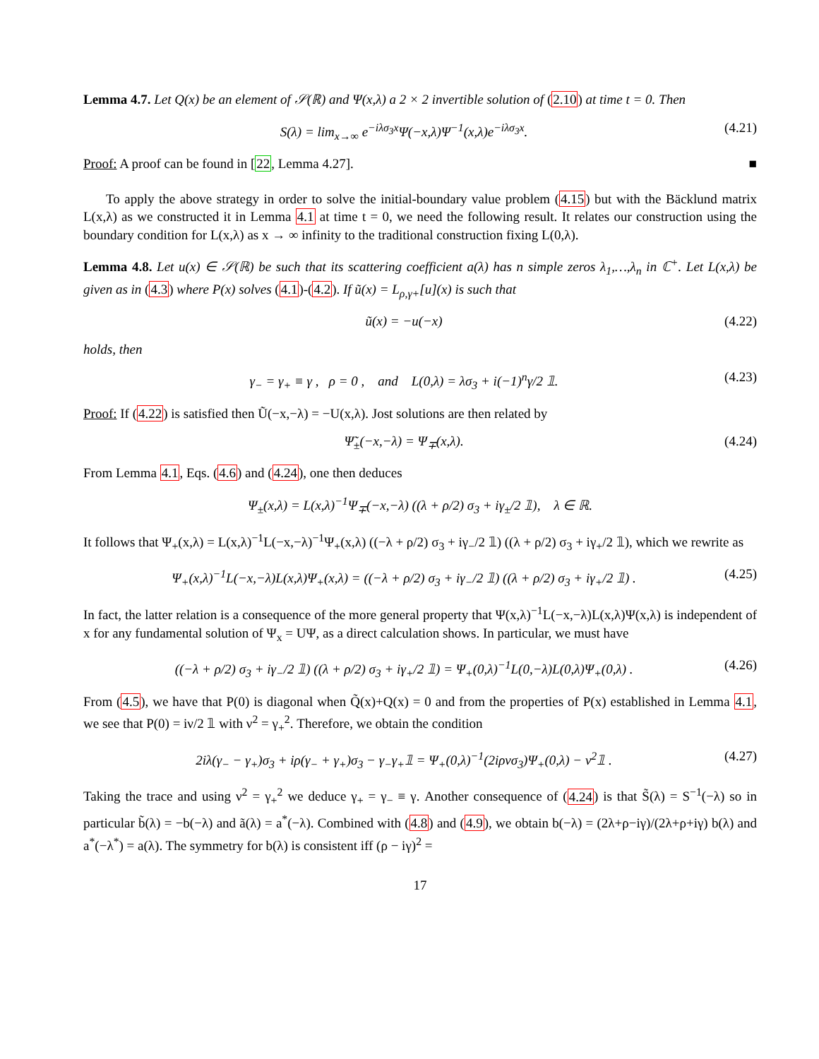Lemma 4.7. Let Q(x) be an element of 𝒮(ℝ) and Ψ(x,λ) a 2 × 2 invertible solution of (2.10) at time t = 0. Then
S(λ) = lim<sub>x→∞</sub> e<sup>−iλσ<sub>3</sub>x</sup>Ψ(−x,λ)Ψ<sup>−1</sup>(x,λ)e<sup>−iλσ<sub>3</sub>x</sup>. (4.21)
Proof: A proof can be found in [22, Lemma 4.27]. ■
To apply the above strategy in order to solve the initial-boundary value problem (4.15) but with the Bäcklund matrix L(x,λ) as we constructed it in Lemma 4.1 at time t = 0, we need the following result. It relates our construction using the boundary condition for L(x,λ) as x → ∞ infinity to the traditional construction fixing L(0,λ).
Lemma 4.8. Let u(x) ∈ 𝒮(ℝ) be such that its scattering coefficient a(λ) has n simple zeros λ<sub>1</sub>,…,λ<sub>n</sub> in ℂ<sup>+</sup>. Let L(x,λ) be given as in (4.3) where P(x) solves (4.1)-(4.2). If ũ(x) = L<sub>ρ,γ+</sub>[u](x) is such that
ũ(x) = −u(−x) (4.22)
holds, then
γ<sub>−</sub> = γ<sub>+</sub> ≡ γ , ρ = 0 , and L(0,λ) = λσ<sub>3</sub> + i(−1)<sup>n</sup>γ/2 𝟙. (4.23)
Proof: If (4.22) is satisfied then Ũ(−x,−λ) = −U(x,λ). Jost solutions are then related by
Ψ̃<sub>±</sub>(−x,−λ) = Ψ<sub>∓</sub>(x,λ). (4.24)
From Lemma 4.1, Eqs. (4.6) and (4.24), one then deduces
Ψ<sub>±</sub>(x,λ) = L(x,λ)<sup>−1</sup>Ψ<sub>∓</sub>(−x,−λ) ((λ + ρ/2) σ<sub>3</sub> + iγ<sub>±</sub>/2 𝟙), λ ∈ ℝ.
It follows that Ψ<sub>+</sub>(x,λ) = L(x,λ)<sup>−1</sup>L(−x,−λ)<sup>−1</sup>Ψ<sub>+</sub>(x,λ) ((−λ + ρ/2) σ<sub>3</sub> + iγ<sub>−</sub>/2 𝟙) ((λ + ρ/2) σ<sub>3</sub> + iγ<sub>+</sub>/2 𝟙), which we rewrite as
Ψ<sub>+</sub>(x,λ)<sup>−1</sup>L(−x,−λ)L(x,λ)Ψ<sub>+</sub>(x,λ) = ((−λ + ρ/2) σ<sub>3</sub> + iγ<sub>−</sub>/2 𝟙) ((λ + ρ/2) σ<sub>3</sub> + iγ<sub>+</sub>/2 𝟙) . (4.25)
In fact, the latter relation is a consequence of the more general property that Ψ(x,λ)<sup>−1</sup>L(−x,−λ)L(x,λ)Ψ(x,λ) is independent of x for any fundamental solution of Ψ<sub>x</sub> = UΨ, as a direct calculation shows. In particular, we must have
((−λ + ρ/2) σ<sub>3</sub> + iγ<sub>−</sub>/2 𝟙) ((λ + ρ/2) σ<sub>3</sub> + iγ<sub>+</sub>/2 𝟙) = Ψ<sub>+</sub>(0,λ)<sup>−1</sup>L(0,−λ)L(0,λ)Ψ<sub>+</sub>(0,λ) . (4.26)
From (4.5), we have that P(0) is diagonal when Q̃(x)+Q(x) = 0 and from the properties of P(x) established in Lemma 4.1, we see that P(0) = iν/2 𝟙 with ν<sup>2</sup> = γ<sub>+</sub><sup>2</sup>. Therefore, we obtain the condition
2iλ(γ<sub>−</sub> − γ<sub>+</sub>)σ<sub>3</sub> + iρ(γ<sub>−</sub> + γ<sub>+</sub>)σ<sub>3</sub> − γ<sub>−</sub>γ<sub>+</sub>𝟙 = Ψ<sub>+</sub>(0,λ)<sup>−1</sup>(2iρνσ<sub>3</sub>)Ψ<sub>+</sub>(0,λ) − ν<sup>2</sup>𝟙 . (4.27)
Taking the trace and using ν<sup>2</sup> = γ<sub>+</sub><sup>2</sup> we deduce γ<sub>+</sub> = γ<sub>−</sub> ≡ γ. Another consequence of (4.24) is that S̃(λ) = S<sup>−1</sup>(−λ) so in particular b̃(λ) = −b(−λ) and ã(λ) = a<sup>*</sup>(−λ). Combined with (4.8) and (4.9), we obtain b(−λ) = (2λ+ρ−iγ)/(2λ+ρ+iγ) b(λ) and a<sup>*</sup>(−λ<sup>*</sup>) = a(λ). The symmetry for b(λ) is consistent iff (ρ − iγ)<sup>2</sup> =
17